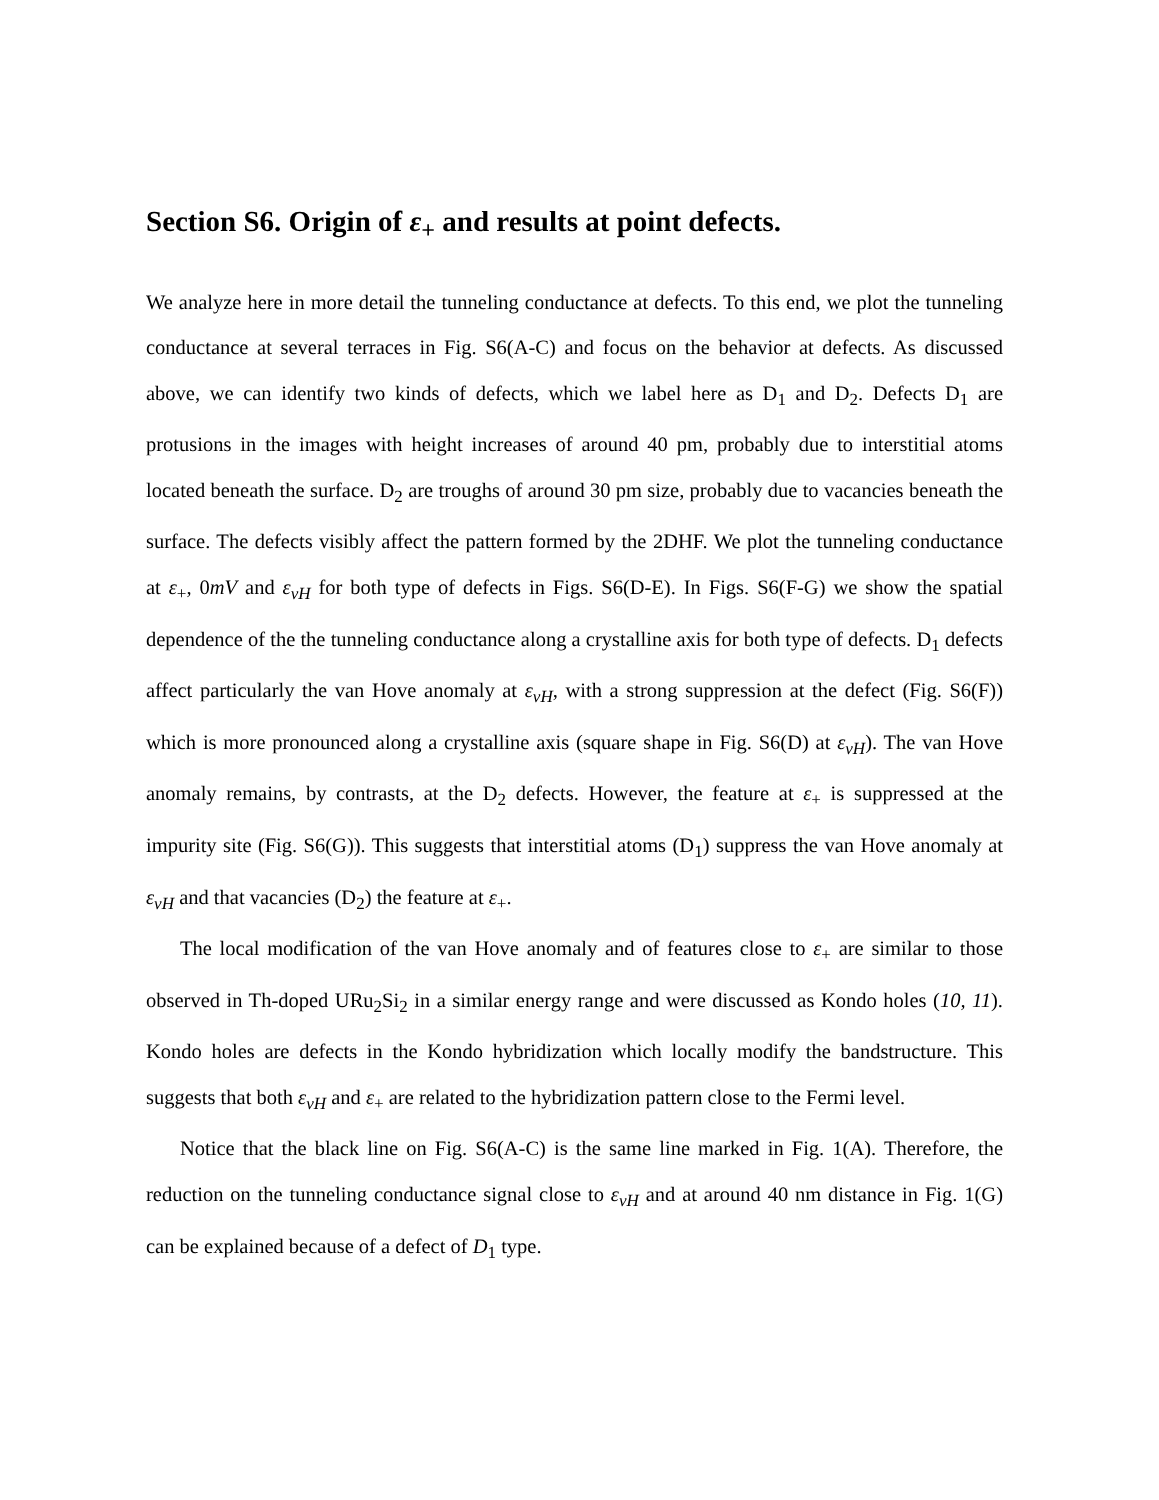Section S6. Origin of ε<sub>+</sub> and results at point defects.
We analyze here in more detail the tunneling conductance at defects. To this end, we plot the tunneling conductance at several terraces in Fig. S6(A-C) and focus on the behavior at defects. As discussed above, we can identify two kinds of defects, which we label here as D<sub>1</sub> and D<sub>2</sub>. Defects D<sub>1</sub> are protusions in the images with height increases of around 40 pm, probably due to interstitial atoms located beneath the surface. D<sub>2</sub> are troughs of around 30 pm size, probably due to vacancies beneath the surface. The defects visibly affect the pattern formed by the 2DHF. We plot the tunneling conductance at ε<sub>+</sub>, 0mV and ε<sub>vH</sub> for both type of defects in Figs. S6(D-E). In Figs. S6(F-G) we show the spatial dependence of the the tunneling conductance along a crystalline axis for both type of defects. D<sub>1</sub> defects affect particularly the van Hove anomaly at ε<sub>vH</sub>, with a strong suppression at the defect (Fig. S6(F)) which is more pronounced along a crystalline axis (square shape in Fig. S6(D) at ε<sub>vH</sub>). The van Hove anomaly remains, by contrasts, at the D<sub>2</sub> defects. However, the feature at ε<sub>+</sub> is suppressed at the impurity site (Fig. S6(G)). This suggests that interstitial atoms (D<sub>1</sub>) suppress the van Hove anomaly at ε<sub>vH</sub> and that vacancies (D<sub>2</sub>) the feature at ε<sub>+</sub>.
The local modification of the van Hove anomaly and of features close to ε<sub>+</sub> are similar to those observed in Th-doped URu<sub>2</sub>Si<sub>2</sub> in a similar energy range and were discussed as Kondo holes (10, 11). Kondo holes are defects in the Kondo hybridization which locally modify the bandstructure. This suggests that both ε<sub>vH</sub> and ε<sub>+</sub> are related to the hybridization pattern close to the Fermi level.
Notice that the black line on Fig. S6(A-C) is the same line marked in Fig. 1(A). Therefore, the reduction on the tunneling conductance signal close to ε<sub>vH</sub> and at around 40 nm distance in Fig. 1(G) can be explained because of a defect of D<sub>1</sub> type.